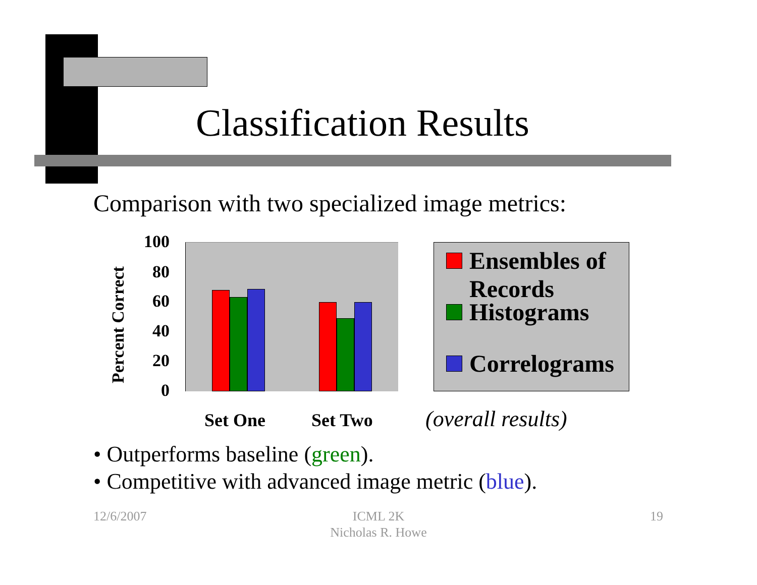Classification Results
Comparison with two specialized image metrics:
Percent Correct
100
80
60
40
20
0
Set One Set Two
Ensembles of
Records
Histograms
Correlograms
(overall results)
• Outperforms baseline (green).
• Competitive with advanced image metric (blue).
12/6/2007
ICML 2K
Nicholas R. Howe
19